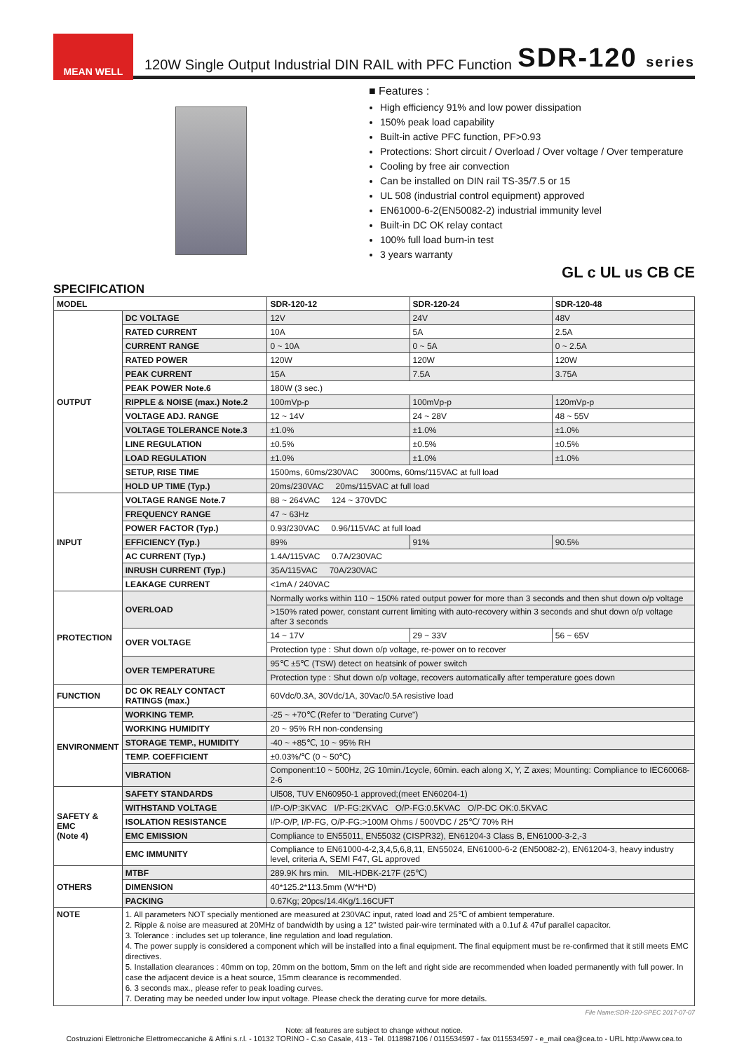MEAN WELL
120W Single Output Industrial DIN RAIL with PFC Function
SDR-120 series
■ Features :
High efficiency 91% and low power dissipation
150% peak load capability
Built-in active PFC function, PF>0.93
Protections: Short circuit / Overload / Over voltage / Over temperature
Cooling by free air convection
Can be installed on DIN rail TS-35/7.5 or 15
UL 508 (industrial control equipment) approved
EN61000-6-2(EN50082-2) industrial immunity level
Built-in DC OK relay contact
100% full load burn-in test
3 years warranty
GL c UL us CB CE
SPECIFICATION
| MODEL | | SDR-120-12 | SDR-120-24 | SDR-120-48 |
| OUTPUT | DC VOLTAGE | 12V | 24V | 48V |
| | RATED CURRENT | 10A | 5A | 2.5A |
| | CURRENT RANGE | 0 ~ 10A | 0 ~ 5A | 0 ~ 2.5A |
| | RATED POWER | 120W | 120W | 120W |
| | PEAK CURRENT | 15A | 7.5A | 3.75A |
| | PEAK POWER Note.6 | 180W (3 sec.) | | |
| | RIPPLE & NOISE (max.) Note.2 | 100mVp-p | 100mVp-p | 120mVp-p |
| | VOLTAGE ADJ. RANGE | 12 ~ 14V | 24 ~ 28V | 48 ~ 55V |
| | VOLTAGE TOLERANCE Note.3 | ±1.0% | ±1.0% | ±1.0% |
| | LINE REGULATION | ±0.5% | ±0.5% | ±0.5% |
| | LOAD REGULATION | ±1.0% | ±1.0% | ±1.0% |
| | SETUP, RISE TIME | 1500ms, 60ms/230VAC 3000ms, 60ms/115VAC at full load | | |
| | HOLD UP TIME (Typ.) | 20ms/230VAC 20ms/115VAC at full load | | |
| INPUT | VOLTAGE RANGE Note.7 | 88 ~ 264VAC 124 ~ 370VDC | | |
| | FREQUENCY RANGE | 47 ~ 63Hz | | |
| | POWER FACTOR (Typ.) | 0.93/230VAC 0.96/115VAC at full load | | |
| | EFFICIENCY (Typ.) | 89% | 91% | 90.5% |
| | AC CURRENT (Typ.) | 1.4A/115VAC 0.7A/230VAC | | |
| | INRUSH CURRENT (Typ.) | 35A/115VAC 70A/230VAC | | |
| | LEAKAGE CURRENT | <1mA / 240VAC | | |
| PROTECTION | OVERLOAD | Normally works within 110 ~ 150% rated output power for more than 3 seconds and then shut down o/p voltage | | |
| | | >150% rated power, constant current limiting with auto-recovery within 3 seconds and shut down o/p voltage after 3 seconds | | |
| | OVER VOLTAGE | 14 ~ 17V | 29 ~ 33V | 56 ~ 65V |
| | | Protection type : Shut down o/p voltage, re-power on to recover | | |
| | OVER TEMPERATURE | 95℃ ±5℃ (TSW) detect on heatsink of power switch | | |
| | | Protection type : Shut down o/p voltage, recovers automatically after temperature goes down | | |
| FUNCTION | DC OK REALY CONTACT RATINGS (max.) | 60Vdc/0.3A, 30Vdc/1A, 30Vac/0.5A resistive load | | |
| ENVIRONMENT | WORKING TEMP. | -25 ~ +70℃ (Refer to "Derating Curve") | | |
| | WORKING HUMIDITY | 20 ~ 95% RH non-condensing | | |
| | STORAGE TEMP., HUMIDITY | -40 ~ +85℃, 10 ~ 95% RH | | |
| | TEMP. COEFFICIENT | ±0.03%/℃ (0 ~ 50℃) | | |
| | VIBRATION | Component:10 ~ 500Hz, 2G 10min./1cycle, 60min. each along X, Y, Z axes; Mounting: Compliance to IEC60068-2-6 | | |
| SAFETY & EMC (Note 4) | SAFETY STANDARDS | Ul508, TUV EN60950-1 approved;(meet EN60204-1) | | |
| | WITHSTAND VOLTAGE | I/P-O/P:3KVAC I/P-FG:2KVAC O/P-FG:0.5KVAC O/P-DC OK:0.5KVAC | | |
| | ISOLATION RESISTANCE | I/P-O/P, I/P-FG, O/P-FG:>100M Ohms / 500VDC / 25℃/ 70% RH | | |
| | EMC EMISSION | Compliance to EN55011, EN55032 (CISPR32), EN61204-3 Class B, EN61000-3-2,-3 | | |
| | EMC IMMUNITY | Compliance to EN61000-4-2,3,4,5,6,8,11, EN55024, EN61000-6-2 (EN50082-2), EN61204-3, heavy industry level, criteria A, SEMI F47, GL approved | | |
| OTHERS | MTBF | 289.9K hrs min. MIL-HDBK-217F (25℃) | | |
| | DIMENSION | 40*125.2*113.5mm (W*H*D) | | |
| | PACKING | 0.67Kg; 20pcs/14.4Kg/1.16CUFT | | |
| NOTE | 1. All parameters NOT specially mentioned are measured at 230VAC input, rated load and 25℃ of ambient temperature. 2. Ripple & noise are measured at 20MHz of bandwidth by using a 12" twisted pair-wire terminated with a 0.1uf & 47uf parallel capacitor. 3. Tolerance : includes set up tolerance, line regulation and load regulation. 4. The power supply is considered a component which will be installed into a final equipment. The final equipment must be re-confirmed that it still meets EMC directives. 5. Installation clearances : 40mm on top, 20mm on the bottom, 5mm on the left and right side are recommended when loaded permanently with full power. In case the adjacent device is a heat source, 15mm clearance is recommended. 6. 3 seconds max., please refer to peak loading curves. 7. Derating may be needed under low input voltage. Please check the derating curve for more details. | | | |
File Name:SDR-120-SPEC 2017-07-07
Note: all features are subject to change without notice.
Costruzioni Elettroniche Elettromeccaniche & Affini s.r.l. - 10132 TORINO - C.so Casale, 413 - Tel. 0118987106 / 0115534597 - fax 0115534597 - e_mail cea@cea.to - URL http://www.cea.to